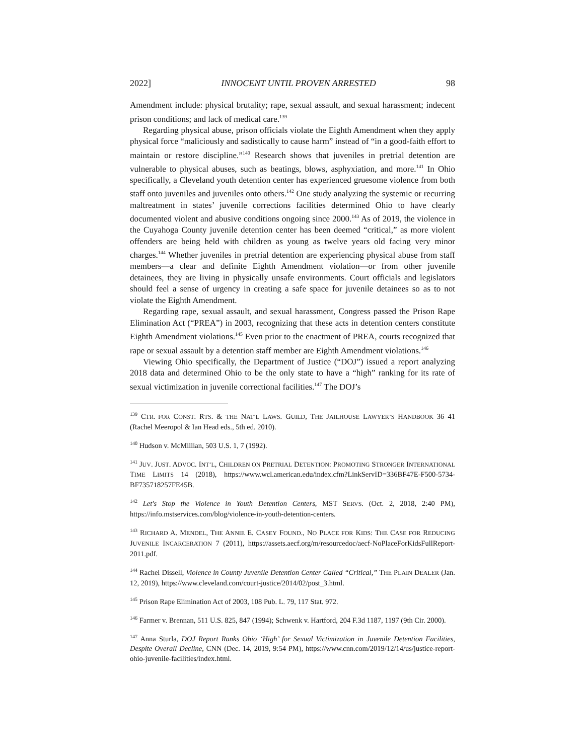2022] INNOCENT UNTIL PROVEN ARRESTED 98
Amendment include: physical brutality; rape, sexual assault, and sexual harassment; indecent prison conditions; and lack of medical care.<sup>139</sup>
Regarding physical abuse, prison officials violate the Eighth Amendment when they apply physical force “maliciously and sadistically to cause harm” instead of “in a good-faith effort to maintain or restore discipline.”<sup>140</sup> Research shows that juveniles in pretrial detention are vulnerable to physical abuses, such as beatings, blows, asphyxiation, and more.<sup>141</sup> In Ohio specifically, a Cleveland youth detention center has experienced gruesome violence from both staff onto juveniles and juveniles onto others.<sup>142</sup> One study analyzing the systemic or recurring maltreatment in states’ juvenile corrections facilities determined Ohio to have clearly documented violent and abusive conditions ongoing since 2000.<sup>143</sup> As of 2019, the violence in the Cuyahoga County juvenile detention center has been deemed “critical,” as more violent offenders are being held with children as young as twelve years old facing very minor charges.<sup>144</sup> Whether juveniles in pretrial detention are experiencing physical abuse from staff members—a clear and definite Eighth Amendment violation—or from other juvenile detainees, they are living in physically unsafe environments. Court officials and legislators should feel a sense of urgency in creating a safe space for juvenile detainees so as to not violate the Eighth Amendment.
Regarding rape, sexual assault, and sexual harassment, Congress passed the Prison Rape Elimination Act (“PREA”) in 2003, recognizing that these acts in detention centers constitute Eighth Amendment violations.<sup>145</sup> Even prior to the enactment of PREA, courts recognized that rape or sexual assault by a detention staff member are Eighth Amendment violations.<sup>146</sup>
Viewing Ohio specifically, the Department of Justice (“DOJ”) issued a report analyzing 2018 data and determined Ohio to be the only state to have a “high” ranking for its rate of sexual victimization in juvenile correctional facilities.<sup>147</sup> The DOJ’s
<sup>139</sup> CTR. FOR CONST. RTS. & THE NAT’L LAWS. GUILD, THE JAILHOUSE LAWYER’S HANDBOOK 36–41 (Rachel Meeropol & Ian Head eds., 5th ed. 2010).
<sup>140</sup> Hudson v. McMillian, 503 U.S. 1, 7 (1992).
<sup>141</sup> JUV. JUST. ADVOC. INT’L, CHILDREN ON PRETRIAL DETENTION: PROMOTING STRONGER INTERNATIONAL TIME LIMITS 14 (2018), https://www.wcl.american.edu/index.cfm?LinkServID=336BF47E-F500-5734-BF735718257FE45B.
<sup>142</sup> Let's Stop the Violence in Youth Detention Centers, MST SERVS. (Oct. 2, 2018, 2:40 PM), https://info.mstservices.com/blog/violence-in-youth-detention-centers.
<sup>143</sup> RICHARD A. MENDEL, THE ANNIE E. CASEY FOUND., NO PLACE FOR KIDS: THE CASE FOR REDUCING JUVENILE INCARCERATION 7 (2011), https://assets.aecf.org/m/resourcedoc/aecf-NoPlaceForKidsFullReport-2011.pdf.
<sup>144</sup> Rachel Dissell, Violence in County Juvenile Detention Center Called “Critical,” THE PLAIN DEALER (Jan. 12, 2019), https://www.cleveland.com/court-justice/2014/02/post_3.html.
<sup>145</sup> Prison Rape Elimination Act of 2003, 108 Pub. L. 79, 117 Stat. 972.
<sup>146</sup> Farmer v. Brennan, 511 U.S. 825, 847 (1994); Schwenk v. Hartford, 204 F.3d 1187, 1197 (9th Cir. 2000).
<sup>147</sup> Anna Sturla, DOJ Report Ranks Ohio ‘High’ for Sexual Victimization in Juvenile Detention Facilities, Despite Overall Decline, CNN (Dec. 14, 2019, 9:54 PM), https://www.cnn.com/2019/12/14/us/justice-report-ohio-juvenile-facilities/index.html.